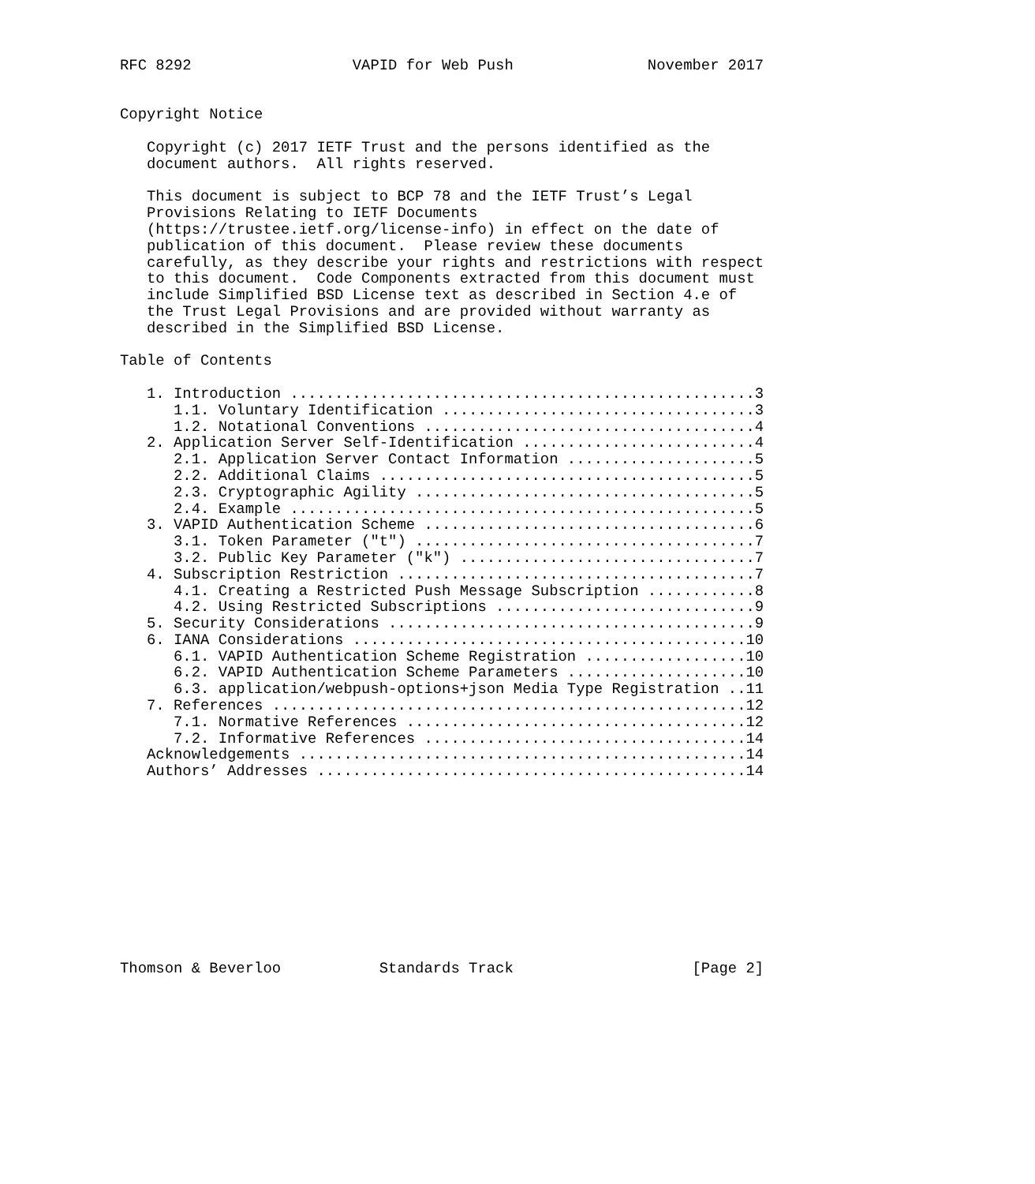RFC 8292                  VAPID for Web Push               November 2017


Copyright Notice

   Copyright (c) 2017 IETF Trust and the persons identified as the
   document authors.  All rights reserved.

   This document is subject to BCP 78 and the IETF Trust’s Legal
   Provisions Relating to IETF Documents
   (https://trustee.ietf.org/license-info) in effect on the date of
   publication of this document.  Please review these documents
   carefully, as they describe your rights and restrictions with respect
   to this document.  Code Components extracted from this document must
   include Simplified BSD License text as described in Section 4.e of
   the Trust Legal Provisions and are provided without warranty as
   described in the Simplified BSD License.

Table of Contents

   1. Introduction ....................................................3
      1.1. Voluntary Identification ...................................3
      1.2. Notational Conventions .....................................4
   2. Application Server Self-Identification ..........................4
      2.1. Application Server Contact Information .....................5
      2.2. Additional Claims ..........................................5
      2.3. Cryptographic Agility ......................................5
      2.4. Example ....................................................5
   3. VAPID Authentication Scheme .....................................6
      3.1. Token Parameter ("t") ......................................7
      3.2. Public Key Parameter ("k") .................................7
   4. Subscription Restriction ........................................7
      4.1. Creating a Restricted Push Message Subscription ............8
      4.2. Using Restricted Subscriptions .............................9
   5. Security Considerations .........................................9
   6. IANA Considerations ............................................10
      6.1. VAPID Authentication Scheme Registration ..................10
      6.2. VAPID Authentication Scheme Parameters ....................10
      6.3. application/webpush-options+json Media Type Registration ..11
   7. References .....................................................12
      7.1. Normative References ......................................12
      7.2. Informative References ....................................14
   Acknowledgements ..................................................14
   Authors’ Addresses ................................................14











Thomson & Beverloo           Standards Track                    [Page 2]